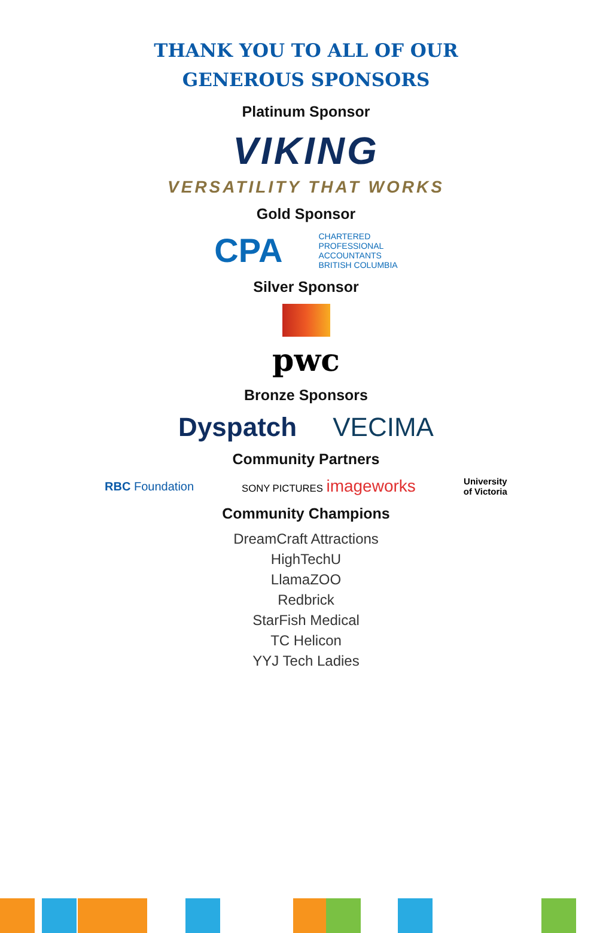THANK YOU TO ALL OF OUR
GENEROUS SPONSORS
Platinum Sponsor
VIKING
VERSATILITY THAT WORKS
Gold Sponsor
CPA CHARTERED
PROFESSIONAL
ACCOUNTANTS
BRITISH COLUMBIA
Silver Sponsor
pwc
Bronze Sponsors
Dyspatch VECIMA
Community Partners
RBC Foundation SONY PICTURES imageworks University
of Victoria
Community Champions
DreamCraft Attractions
HighTechU
LlamaZOO
Redbrick
StarFish Medical
TC Helicon
YYJ Tech Ladies